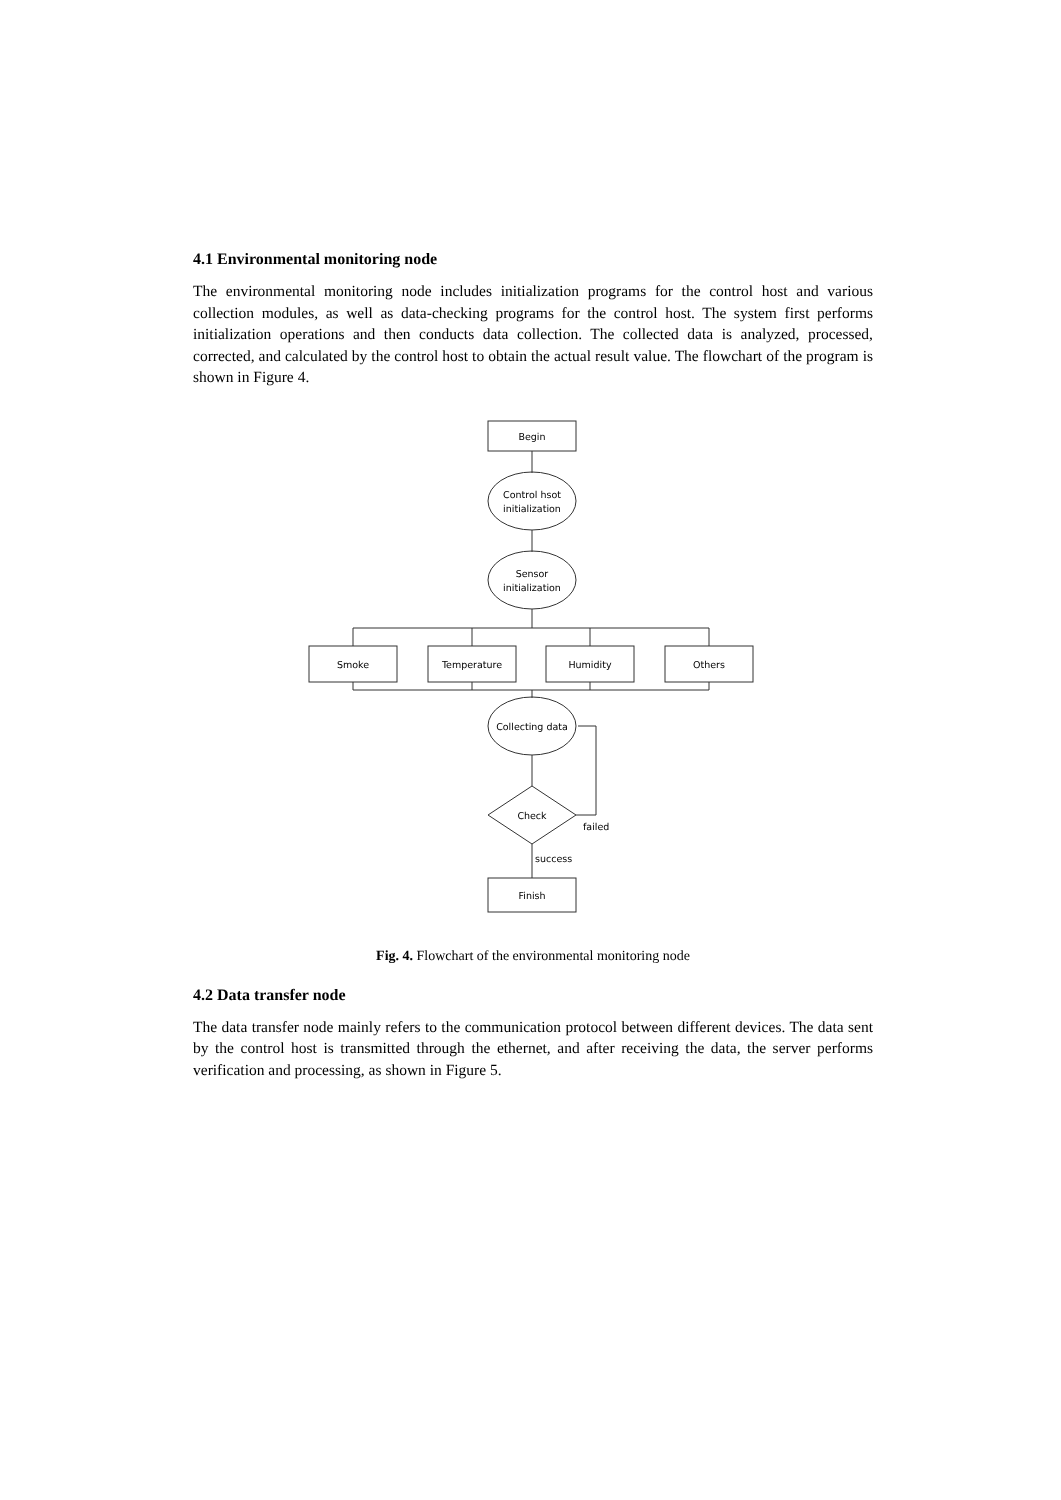4.1 Environmental monitoring node
The environmental monitoring node includes initialization programs for the control host and various collection modules, as well as data-checking programs for the control host. The system first performs initialization operations and then conducts data collection. The collected data is analyzed, processed, corrected, and calculated by the control host to obtain the actual result value. The flowchart of the program is shown in Figure 4.
Begin
Control hsot
initialization
Sensor
initialization
Smoke
Temperature
Humidity
Others
Collecting data
Check
failed
success
Finish
Fig. 4. Flowchart of the environmental monitoring node
4.2 Data transfer node
The data transfer node mainly refers to the communication protocol between different devices. The data sent by the control host is transmitted through the ethernet, and after receiving the data, the server performs verification and processing, as shown in Figure 5.